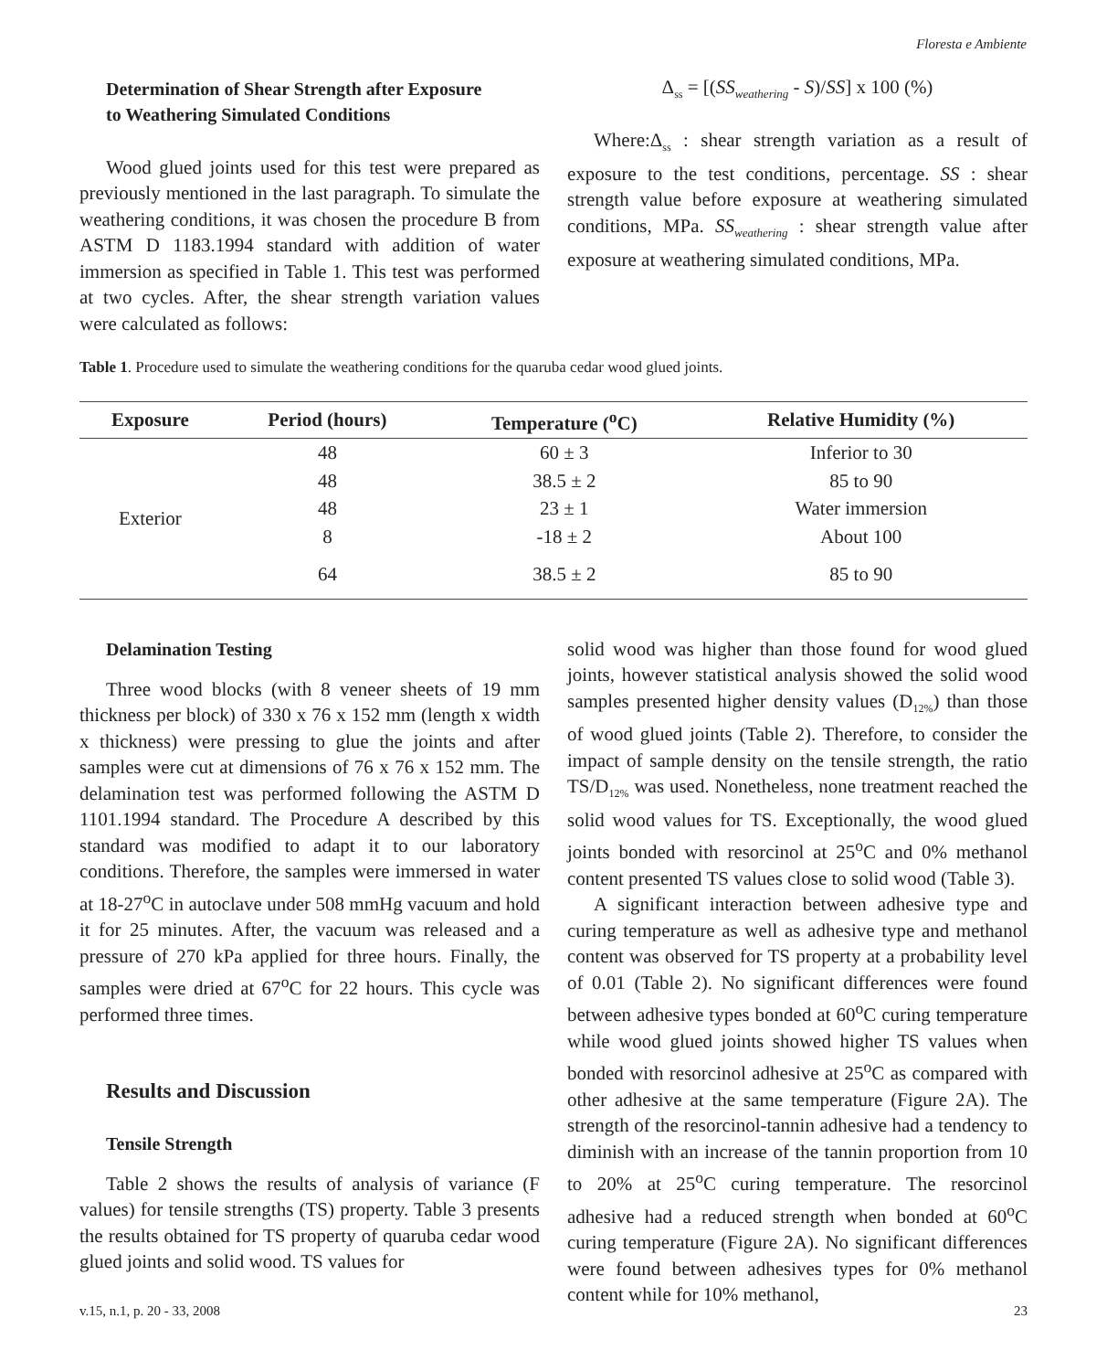Floresta e Ambiente
Determination of Shear Strength after Exposure
to Weathering Simulated Conditions
Wood glued joints used for this test were prepared as previously mentioned in the last paragraph. To simulate the weathering conditions, it was chosen the procedure B from ASTM D 1183.1994 standard with addition of water immersion as specified in Table 1. This test was performed at two cycles. After, the shear strength variation values were calculated as follows:
Δ<sub>ss</sub> = [(SS<sub>weathering</sub> - S)/SS] x 100 (%)
Where:Δ<sub>ss</sub> : shear strength variation as a result of exposure to the test conditions, percentage. SS : shear strength value before exposure at weathering simulated conditions, MPa. SS<sub>weathering</sub> : shear strength value after exposure at weathering simulated conditions, MPa.
Table 1. Procedure used to simulate the weathering conditions for the quaruba cedar wood glued joints.
| Exposure | Period (hours) | Temperature (<sup>o</sup>C) | Relative Humidity (%) |
| --- | --- | --- | --- |
| Exterior | 48 | 60 ± 3 | Inferior to 30 |
| | 48 | 38.5 ± 2 | 85 to 90 |
| | 48 | 23 ± 1 | Water immersion |
| | 8 | -18 ± 2 | About 100 |
| | 64 | 38.5 ± 2 | 85 to 90 |
Delamination Testing
Three wood blocks (with 8 veneer sheets of 19 mm thickness per block) of 330 x 76 x 152 mm (length x width x thickness) were pressing to glue the joints and after samples were cut at dimensions of 76 x 76 x 152 mm. The delamination test was performed following the ASTM D 1101.1994 standard. The Procedure A described by this standard was modified to adapt it to our laboratory conditions. Therefore, the samples were immersed in water at 18-27<sup>o</sup>C in autoclave under 508 mmHg vacuum and hold it for 25 minutes. After, the vacuum was released and a pressure of 270 kPa applied for three hours. Finally, the samples were dried at 67<sup>o</sup>C for 22 hours. This cycle was performed three times.
Results and Discussion
Tensile Strength
Table 2 shows the results of analysis of variance (F values) for tensile strengths (TS) property. Table 3 presents the results obtained for TS property of quaruba cedar wood glued joints and solid wood. TS values for
solid wood was higher than those found for wood glued joints, however statistical analysis showed the solid wood samples presented higher density values (D<sub>12%</sub>) than those of wood glued joints (Table 2). Therefore, to consider the impact of sample density on the tensile strength, the ratio TS/D<sub>12%</sub> was used. Nonetheless, none treatment reached the solid wood values for TS. Exceptionally, the wood glued joints bonded with resorcinol at 25<sup>o</sup>C and 0% methanol content presented TS values close to solid wood (Table 3).
A significant interaction between adhesive type and curing temperature as well as adhesive type and methanol content was observed for TS property at a probability level of 0.01 (Table 2). No significant differences were found between adhesive types bonded at 60<sup>o</sup>C curing temperature while wood glued joints showed higher TS values when bonded with resorcinol adhesive at 25<sup>o</sup>C as compared with other adhesive at the same temperature (Figure 2A). The strength of the resorcinol-tannin adhesive had a tendency to diminish with an increase of the tannin proportion from 10 to 20% at 25<sup>o</sup>C curing temperature. The resorcinol adhesive had a reduced strength when bonded at 60<sup>o</sup>C curing temperature (Figure 2A). No significant differences were found between adhesives types for 0% methanol content while for 10% methanol,
v.15, n.1, p. 20 - 33, 2008 23